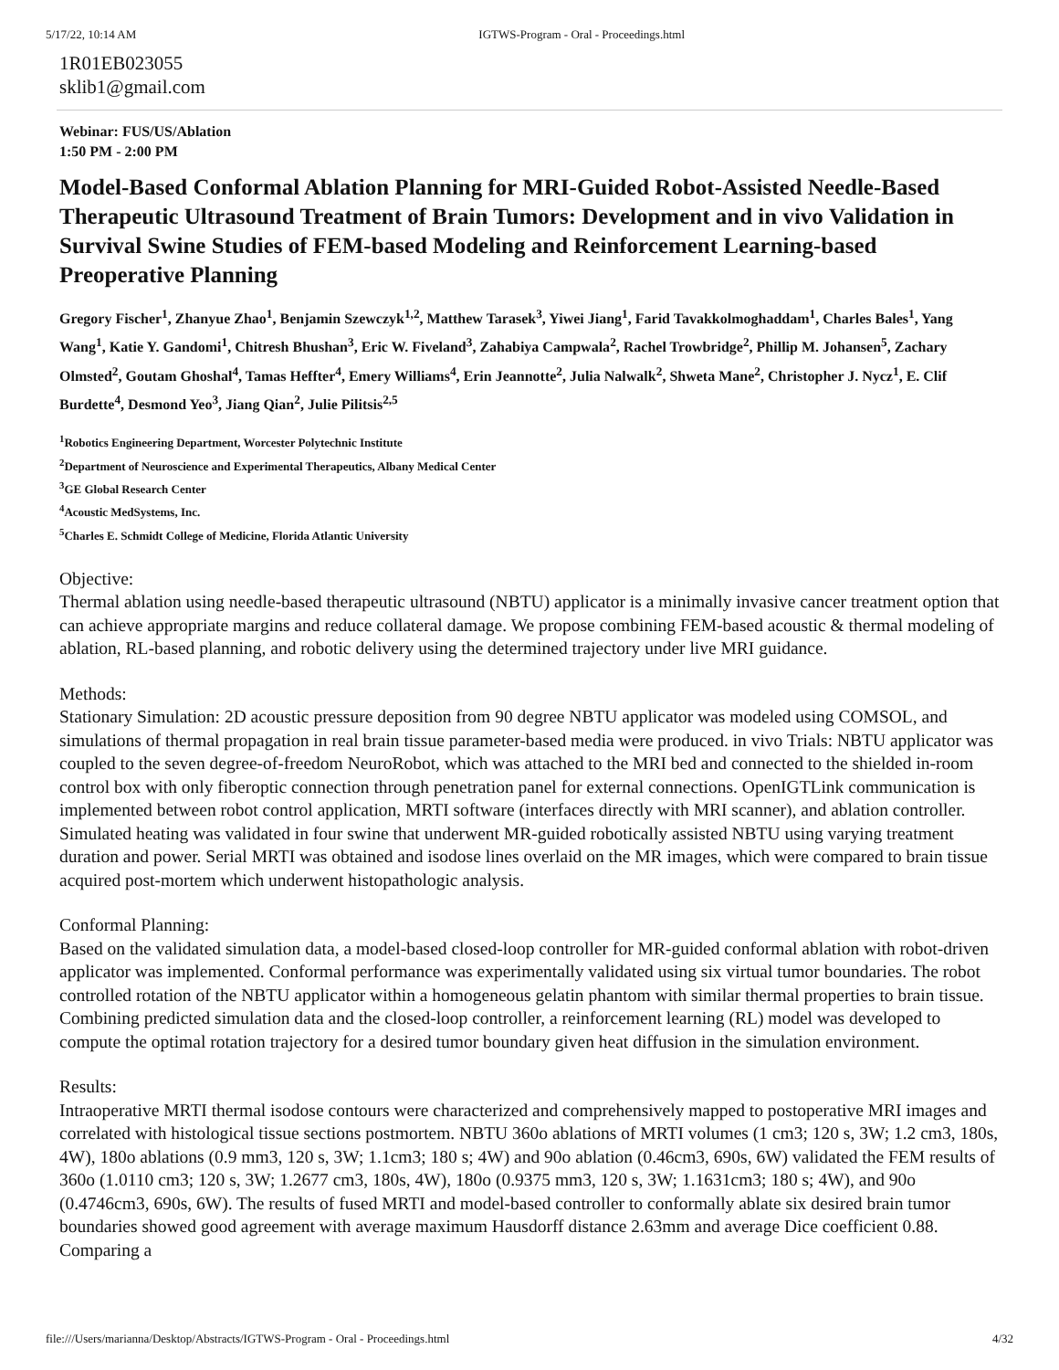5/17/22, 10:14 AM IGTWS-Program - Oral - Proceedings.html
1R01EB023055
sklib1@gmail.com
Webinar: FUS/US/Ablation
1:50 PM - 2:00 PM
Model-Based Conformal Ablation Planning for MRI-Guided Robot-Assisted Needle-Based Therapeutic Ultrasound Treatment of Brain Tumors: Development and in vivo Validation in Survival Swine Studies of FEM-based Modeling and Reinforcement Learning-based Preoperative Planning
Gregory Fischer<sup>1</sup>, Zhanyue Zhao<sup>1</sup>, Benjamin Szewczyk<sup>1,2</sup>, Matthew Tarasek<sup>3</sup>, Yiwei Jiang<sup>1</sup>, Farid Tavakkolmoghaddam<sup>1</sup>, Charles Bales<sup>1</sup>, Yang Wang<sup>1</sup>, Katie Y. Gandomi<sup>1</sup>, Chitresh Bhushan<sup>3</sup>, Eric W. Fiveland<sup>3</sup>, Zahabiya Campwala<sup>2</sup>, Rachel Trowbridge<sup>2</sup>, Phillip M. Johansen<sup>5</sup>, Zachary Olmsted<sup>2</sup>, Goutam Ghoshal<sup>4</sup>, Tamas Heffter<sup>4</sup>, Emery Williams<sup>4</sup>, Erin Jeannotte<sup>2</sup>, Julia Nalwalk<sup>2</sup>, Shweta Mane<sup>2</sup>, Christopher J. Nycz<sup>1</sup>, E. Clif Burdette<sup>4</sup>, Desmond Yeo<sup>3</sup>, Jiang Qian<sup>2</sup>, Julie Pilitsis<sup>2,5</sup>
<sup>1</sup> Robotics Engineering Department, Worcester Polytechnic Institute
<sup>2</sup> Department of Neuroscience and Experimental Therapeutics, Albany Medical Center
<sup>3</sup> GE Global Research Center
<sup>4</sup> Acoustic MedSystems, Inc.
<sup>5</sup> Charles E. Schmidt College of Medicine, Florida Atlantic University
Objective:
Thermal ablation using needle-based therapeutic ultrasound (NBTU) applicator is a minimally invasive cancer treatment option that can achieve appropriate margins and reduce collateral damage. We propose combining FEM-based acoustic & thermal modeling of ablation, RL-based planning, and robotic delivery using the determined trajectory under live MRI guidance.
Methods:
Stationary Simulation: 2D acoustic pressure deposition from 90 degree NBTU applicator was modeled using COMSOL, and simulations of thermal propagation in real brain tissue parameter-based media were produced. in vivo Trials: NBTU applicator was coupled to the seven degree-of-freedom NeuroRobot, which was attached to the MRI bed and connected to the shielded in-room control box with only fiberoptic connection through penetration panel for external connections. OpenIGTLink communication is implemented between robot control application, MRTI software (interfaces directly with MRI scanner), and ablation controller. Simulated heating was validated in four swine that underwent MR-guided robotically assisted NBTU using varying treatment duration and power. Serial MRTI was obtained and isodose lines overlaid on the MR images, which were compared to brain tissue acquired post-mortem which underwent histopathologic analysis.
Conformal Planning:
Based on the validated simulation data, a model-based closed-loop controller for MR-guided conformal ablation with robot-driven applicator was implemented. Conformal performance was experimentally validated using six virtual tumor boundaries. The robot controlled rotation of the NBTU applicator within a homogeneous gelatin phantom with similar thermal properties to brain tissue. Combining predicted simulation data and the closed-loop controller, a reinforcement learning (RL) model was developed to compute the optimal rotation trajectory for a desired tumor boundary given heat diffusion in the simulation environment.
Results:
Intraoperative MRTI thermal isodose contours were characterized and comprehensively mapped to postoperative MRI images and correlated with histological tissue sections postmortem. NBTU 360o ablations of MRTI volumes (1 cm3; 120 s, 3W; 1.2 cm3, 180s, 4W), 180o ablations (0.9 mm3, 120 s, 3W; 1.1cm3; 180 s; 4W) and 90o ablation (0.46cm3, 690s, 6W) validated the FEM results of 360o (1.0110 cm3; 120 s, 3W; 1.2677 cm3, 180s, 4W), 180o (0.9375 mm3, 120 s, 3W; 1.1631cm3; 180 s; 4W), and 90o (0.4746cm3, 690s, 6W). The results of fused MRTI and model-based controller to conformally ablate six desired brain tumor boundaries showed good agreement with average maximum Hausdorff distance 2.63mm and average Dice coefficient 0.88. Comparing a
file:///Users/marianna/Desktop/Abstracts/IGTWS-Program - Oral - Proceedings.html 4/32